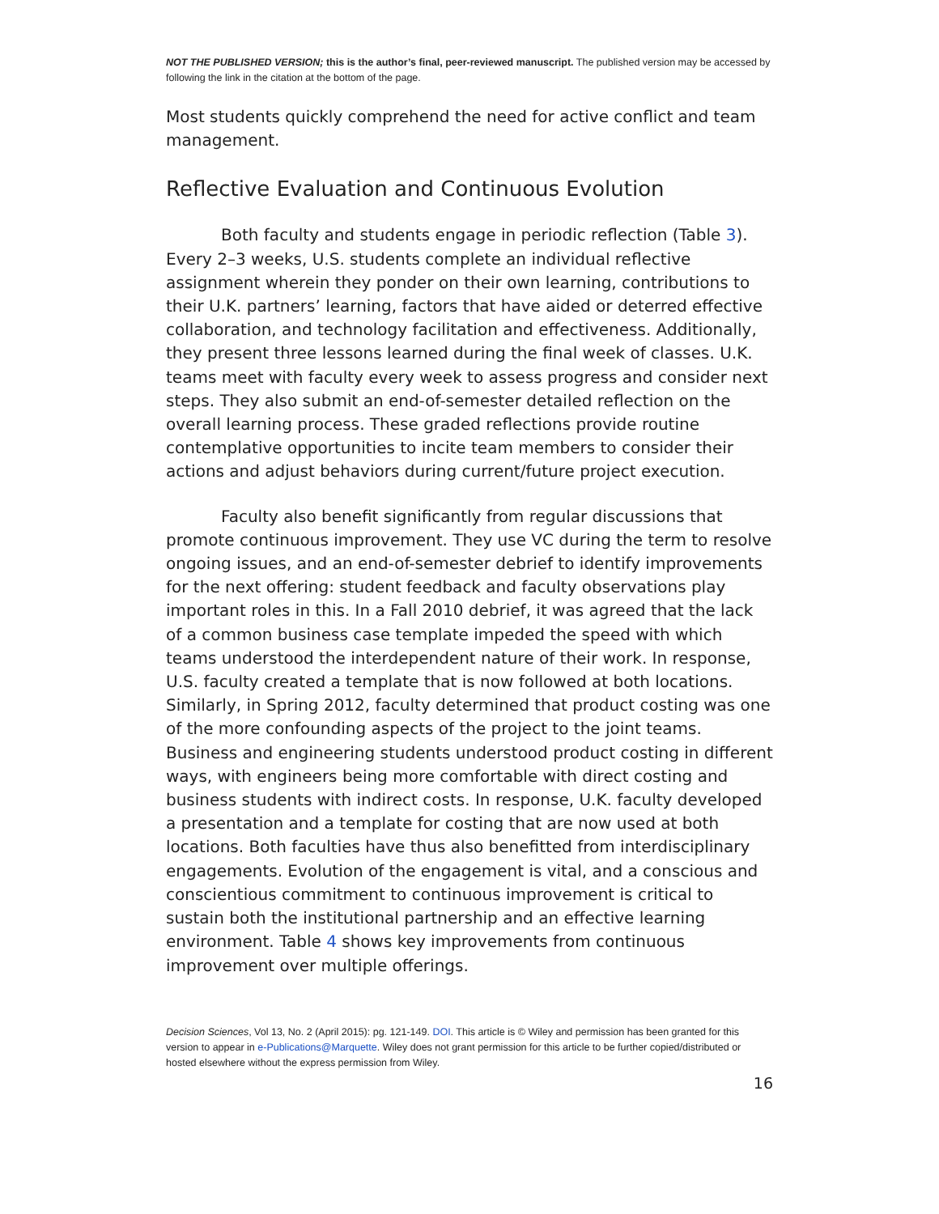NOT THE PUBLISHED VERSION; this is the author’s final, peer-reviewed manuscript. The published version may be accessed by following the link in the citation at the bottom of the page.
Most students quickly comprehend the need for active conflict and team management.
Reflective Evaluation and Continuous Evolution
Both faculty and students engage in periodic reflection (Table 3). Every 2–3 weeks, U.S. students complete an individual reflective assignment wherein they ponder on their own learning, contributions to their U.K. partners’ learning, factors that have aided or deterred effective collaboration, and technology facilitation and effectiveness. Additionally, they present three lessons learned during the final week of classes. U.K. teams meet with faculty every week to assess progress and consider next steps. They also submit an end-of-semester detailed reflection on the overall learning process. These graded reflections provide routine contemplative opportunities to incite team members to consider their actions and adjust behaviors during current/future project execution.
Faculty also benefit significantly from regular discussions that promote continuous improvement. They use VC during the term to resolve ongoing issues, and an end-of-semester debrief to identify improvements for the next offering: student feedback and faculty observations play important roles in this. In a Fall 2010 debrief, it was agreed that the lack of a common business case template impeded the speed with which teams understood the interdependent nature of their work. In response, U.S. faculty created a template that is now followed at both locations. Similarly, in Spring 2012, faculty determined that product costing was one of the more confounding aspects of the project to the joint teams. Business and engineering students understood product costing in different ways, with engineers being more comfortable with direct costing and business students with indirect costs. In response, U.K. faculty developed a presentation and a template for costing that are now used at both locations. Both faculties have thus also benefitted from interdisciplinary engagements. Evolution of the engagement is vital, and a conscious and conscientious commitment to continuous improvement is critical to sustain both the institutional partnership and an effective learning environment. Table 4 shows key improvements from continuous improvement over multiple offerings.
Decision Sciences, Vol 13, No. 2 (April 2015): pg. 121-149. DOI. This article is © Wiley and permission has been granted for this version to appear in e-Publications@Marquette. Wiley does not grant permission for this article to be further copied/distributed or hosted elsewhere without the express permission from Wiley.
16